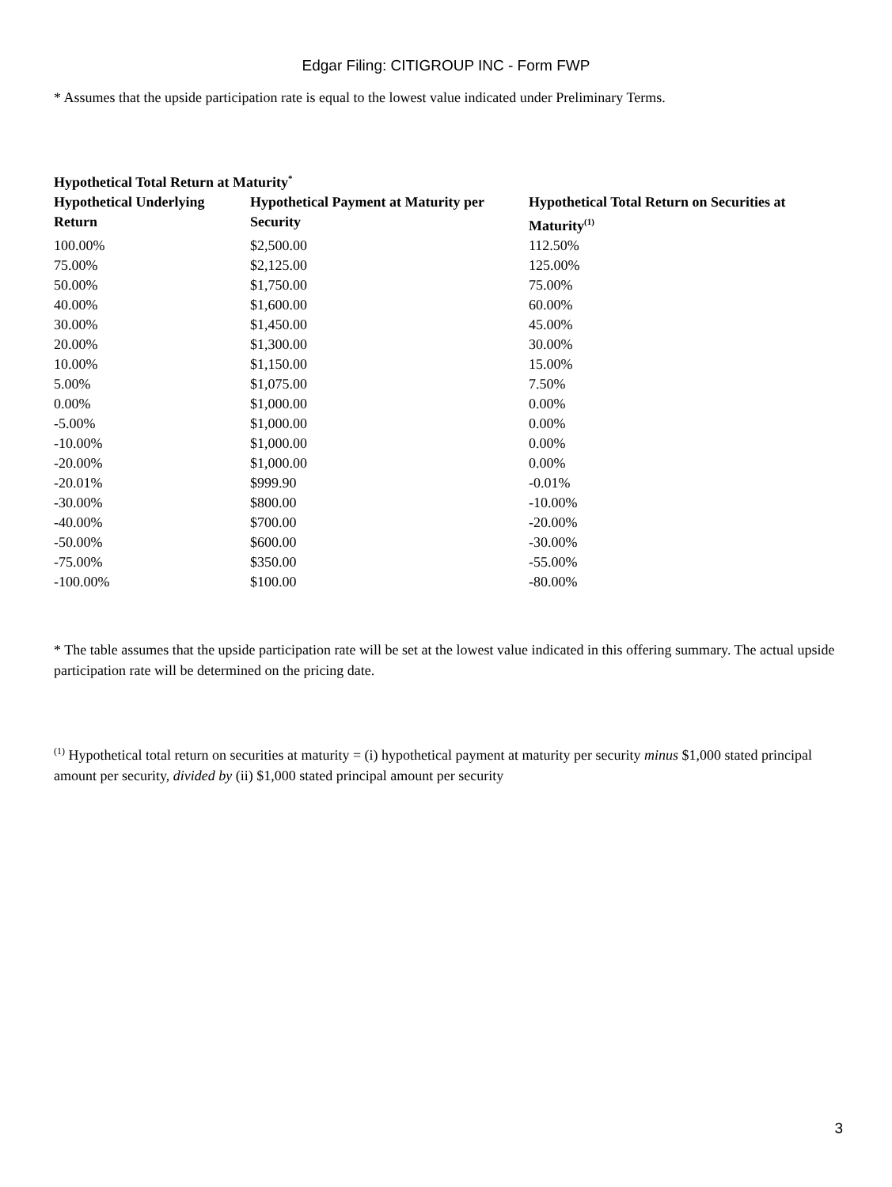Edgar Filing: CITIGROUP INC - Form FWP
* Assumes that the upside participation rate is equal to the lowest value indicated under Preliminary Terms.
Hypothetical Total Return at Maturity<sup>*</sup>
| Hypothetical Underlying Return | Hypothetical Payment at Maturity per Security | Hypothetical Total Return on Securities at Maturity<sup>(1)</sup> |
| --- | --- | --- |
| 100.00% | $2,500.00 | 112.50% |
| 75.00% | $2,125.00 | 125.00% |
| 50.00% | $1,750.00 | 75.00% |
| 40.00% | $1,600.00 | 60.00% |
| 30.00% | $1,450.00 | 45.00% |
| 20.00% | $1,300.00 | 30.00% |
| 10.00% | $1,150.00 | 15.00% |
| 5.00% | $1,075.00 | 7.50% |
| 0.00% | $1,000.00 | 0.00% |
| -5.00% | $1,000.00 | 0.00% |
| -10.00% | $1,000.00 | 0.00% |
| -20.00% | $1,000.00 | 0.00% |
| -20.01% | $999.90 | -0.01% |
| -30.00% | $800.00 | -10.00% |
| -40.00% | $700.00 | -20.00% |
| -50.00% | $600.00 | -30.00% |
| -75.00% | $350.00 | -55.00% |
| -100.00% | $100.00 | -80.00% |
* The table assumes that the upside participation rate will be set at the lowest value indicated in this offering summary. The actual upside participation rate will be determined on the pricing date.
<sup>(1)</sup> Hypothetical total return on securities at maturity = (i) hypothetical payment at maturity per security minus $1,000 stated principal amount per security, divided by (ii) $1,000 stated principal amount per security
3